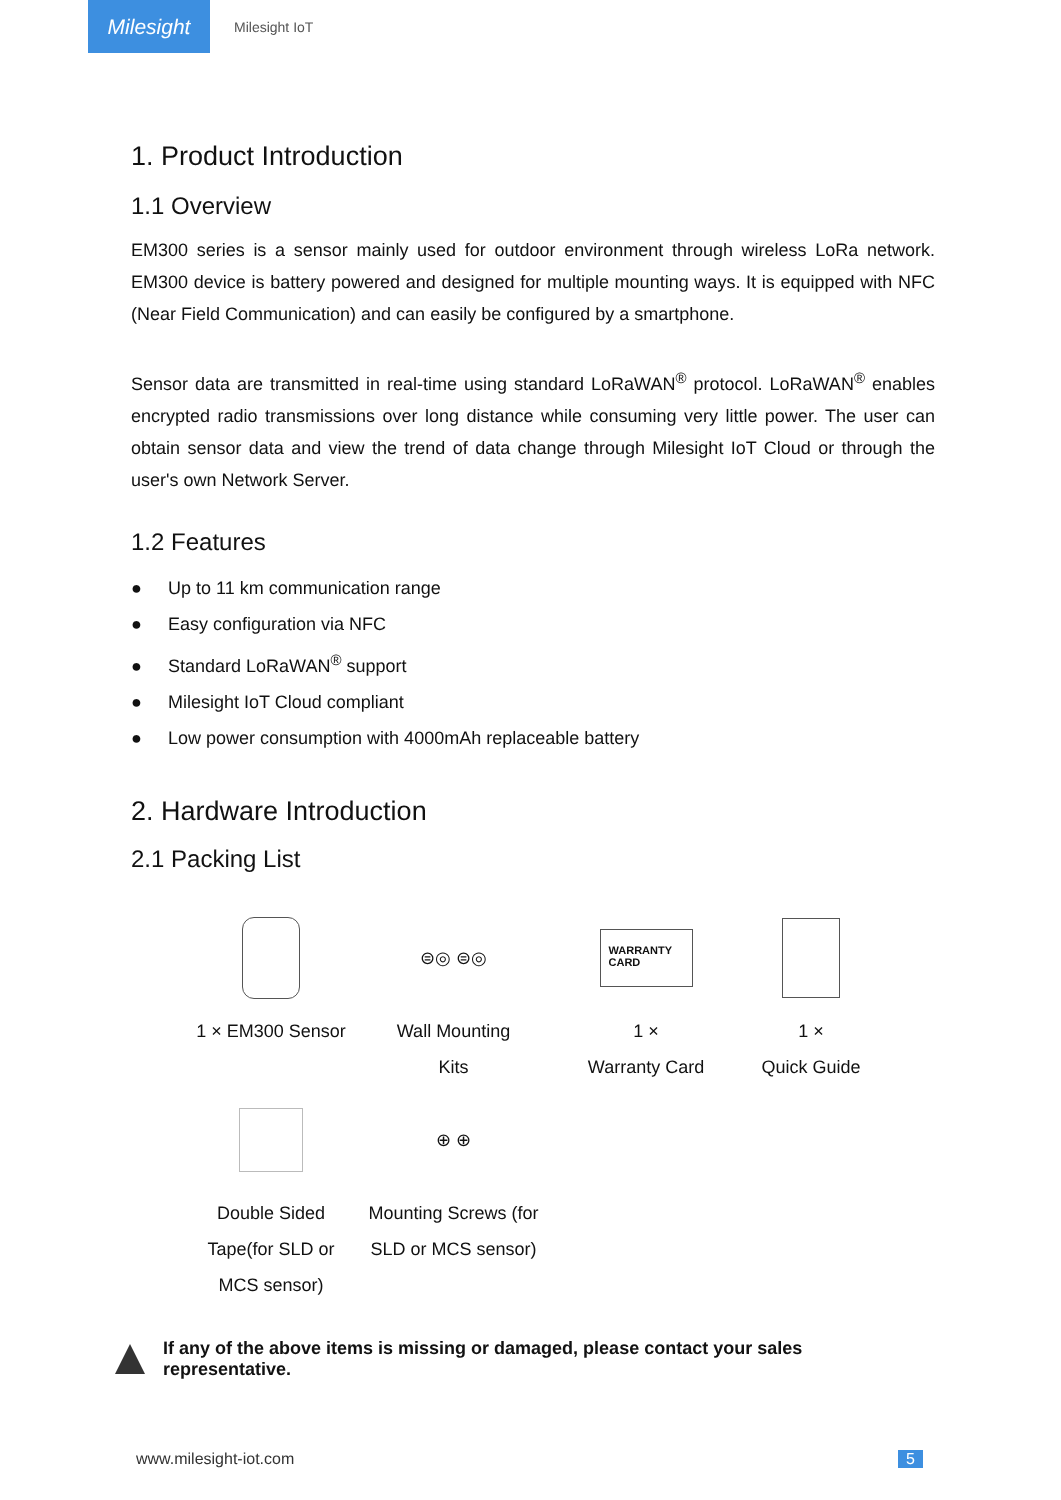Milesight
Milesight IoT
1. Product Introduction
1.1 Overview
EM300 series is a sensor mainly used for outdoor environment through wireless LoRa network. EM300 device is battery powered and designed for multiple mounting ways. It is equipped with NFC (Near Field Communication) and can easily be configured by a smartphone.
Sensor data are transmitted in real-time using standard LoRaWAN<sup>®</sup> protocol. LoRaWAN<sup>®</sup> enables encrypted radio transmissions over long distance while consuming very little power. The user can obtain sensor data and view the trend of data change through Milesight IoT Cloud or through the user's own Network Server.
1.2 Features
● Up to 11 km communication range
● Easy configuration via NFC
● Standard LoRaWAN<sup>®</sup> support
● Milesight IoT Cloud compliant
● Low power consumption with 4000mAh replaceable battery
2. Hardware Introduction
2.1 Packing List
1 × EM300 Sensor
⊜◎ ⊜◎
Wall Mounting
Kits
WARRANTY
CARD
1 ×
Warranty Card
1 ×
Quick Guide
Double Sided Tape(for SLD or MCS sensor)
⊕ ⊕
Mounting Screws (for SLD or MCS sensor)
If any of the above items is missing or damaged, please contact your sales representative.
www.milesight-iot.com 5